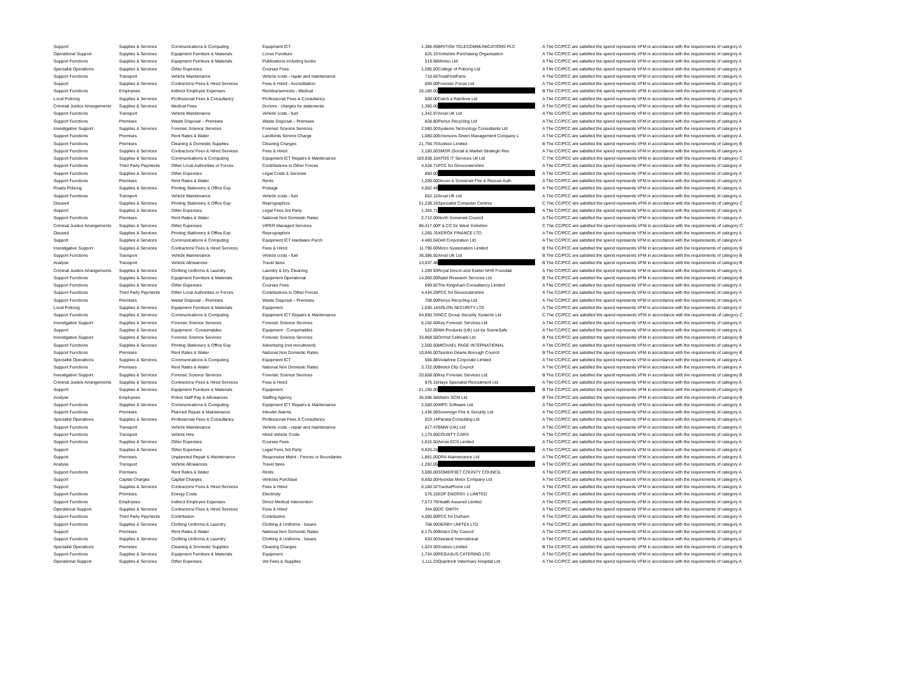| Support | Supplies & Services | Communications & Computing | Equipment ICT | 1,386.45 | BRITISH TELECOMMUNICATIONS PLC | A The CC/PCC are satisfied the spend represents VFM in accordance with the requirements of category A |
| Operational Support | Supplies & Services | Equipment Furniture & Materials | Loose Furniture | 625.15 | Yorkshire Purchasing Organisation | A The CC/PCC are satisfied the spend represents VFM in accordance with the requirements of category A |
| Support Functions | Supplies & Services | Equipment Furniture & Materials | Publications including books | 519.66 | Mimeo Ltd | A The CC/PCC are satisfied the spend represents VFM in accordance with the requirements of category A |
| Specialist Operations | Supplies & Services | Other Expenses | Courses Fees | 1,595.00 | College of Policing Ltd | A The CC/PCC are satisfied the spend represents VFM in accordance with the requirements of category A |
| Support Functions | Transport | Vehicle Maintenance | Vehicle costs - repair and maintenance | 710.66 | TrustFirstParts | A The CC/PCC are satisfied the spend represents VFM in accordance with the requirements of category A |
| Support | Supplies & Services | Contractors/ Fees & Hired Services | Fees & Hired - Accreditation | 600.00 | Forensic Focus Ltd | A The CC/PCC are satisfied the spend represents VFM in accordance with the requirements of category A |
| Support Functions | Employees | Indirect Employee Expenses | Reimbursements - Medical | 20,160.00 | | B The CC/PCC are satisfied the spend represents VFM in accordance with the requirements of category B |
| Local Policing | Supplies & Services | Professional Fees & Consultancy | Professional Fees & Consultancy | 500.00 | Catch a Rainbow Ltd | A The CC/PCC are satisfied the spend represents VFM in accordance with the requirements of category A |
| Criminal Justice Arrangements | Supplies & Services | Medical Fees | Doctors - charges for statements | 1,350.00 | | A The CC/PCC are satisfied the spend represents VFM in accordance with the requirements of category A |
| Support Functions | Transport | Vehicle Maintenance | Vehicle costs - fuel | 1,342.97 | Arval UK Ltd | A The CC/PCC are satisfied the spend represents VFM in accordance with the requirements of category A |
| Support Functions | Premises | Waste Disposal – Premises | Waste Disposal – Premises | 828.80 | Perrys Recycling Ltd | A The CC/PCC are satisfied the spend represents VFM in accordance with the requirements of category A |
| Investigative Support | Supplies & Services | Forensic Science Services | Forensic Science Services | 2,580.00 | Systems Technology Consultants Ltd | A The CC/PCC are satisfied the spend represents VFM in accordance with the requirements of category A |
| Support Functions | Premises | Rent Rates & Water | Landlords Service Charge | 1,080.00 | Emersons Green Management Company L | A The CC/PCC are satisfied the spend represents VFM in accordance with the requirements of category A |
| Support Functions | Premises | Cleaning & Domestic Supplies | Cleaning Charges | 21,756.75 | Sodexo Limited | B The CC/PCC are satisfied the spend represents VFM in accordance with the requirements of category B |
| Support Functions | Supplies & Services | Contractors/ Fees & Hired Services | Fees & Hired | 2,100.00 | SMSR (Social & Market Strategic Res | A The CC/PCC are satisfied the spend represents VFM in accordance with the requirements of category A |
| Support Functions | Supplies & Services | Communications & Computing | Equipment ICT Repairs & Maintenance | 103,938.10 | ATOS IT Services Uk Ltd | C The CC/PCC are satisfied the spend represents VFM in accordance with the requirements of category C |
| Support Functions | Third Party Payments | Other Local Authorities or Forces | Contributions to Other Forces | 4,528.71 | PCC for Gloucestershire | A The CC/PCC are satisfied the spend represents VFM in accordance with the requirements of category A |
| Support Functions | Supplies & Services | Other Expenses | Legal Costs & Services | 850.00 | | A The CC/PCC are satisfied the spend represents VFM in accordance with the requirements of category A |
| Support Functions | Premises | Rent Rates & Water | Rents | 1,200.00 | Devon & Somerset Fire & Rescue Auth | A The CC/PCC are satisfied the spend represents VFM in accordance with the requirements of category A |
| Roads Policing | Supplies & Services | Printing Stationery & Office Exp | Postage | 3,002.48 | | A The CC/PCC are satisfied the spend represents VFM in accordance with the requirements of category A |
| Support Functions | Transport | Vehicle Maintenance | Vehicle costs - fuel | 652.12 | Arval UK Ltd | A The CC/PCC are satisfied the spend represents VFM in accordance with the requirements of category A |
| Disused | Supplies & Services | Printing Stationery & Office Exp | Reprographics | 51,238.19 | Specialist Computer Centres | C The CC/PCC are satisfied the spend represents VFM in accordance with the requirements of category C |
| Support | Supplies & Services | Other Expenses | Legal Fees 3rd Party | 1,355.71 | | A The CC/PCC are satisfied the spend represents VFM in accordance with the requirements of category A |
| Support Functions | Premises | Rent Rates & Water | National Non Domestic Rates | 2,712.00 | North Somerset Council | A The CC/PCC are satisfied the spend represents VFM in accordance with the requirements of category A |
| Criminal Justice Arrangements | Supplies & Services | Other Expenses | VIPER Managed Services | 86,417.00 | P & CC for West Yorkshire | C The CC/PCC are satisfied the spend represents VFM in accordance with the requirements of category C |
| Disused | Supplies & Services | Printing Stationery & Office Exp | Reprographics | 1,265.76 | XEROX FINANCE LTD | A The CC/PCC are satisfied the spend represents VFM in accordance with the requirements of category A |
| Support | Supplies & Services | Communications & Computing | Equipment ICT Hardware Purch | 4,460.04 | Dell Corporation Ltd | A The CC/PCC are satisfied the spend represents VFM in accordance with the requirements of category A |
| Investigative Support | Supplies & Services | Contractors/ Fees & Hired Services | Fees & Hired | 11,790.00 | Micro Systemation Limited | B The CC/PCC are satisfied the spend represents VFM in accordance with the requirements of category B |
| Support Functions | Transport | Vehicle Maintenance | Vehicle costs - fuel | 36,386.92 | Arval UK Ltd | B The CC/PCC are satisfied the spend represents VFM in accordance with the requirements of category B |
| Analyse | Transport | Vehicle Allowances | Travel fares | 13,037.48 | | B The CC/PCC are satisfied the spend represents VFM in accordance with the requirements of category B |
| Criminal Justice Arrangements | Supplies & Services | Clothing Uniforms & Laundry | Laundry & Dry Cleaning | 1,209.93 | Royal Devon and Exeter NHS Foundati | A The CC/PCC are satisfied the spend represents VFM in accordance with the requirements of category A |
| Support Functions | Supplies & Services | Equipment Furniture & Materials | Equipment Operational | 14,000.00 | Ratel Research Services Ltd | B The CC/PCC are satisfied the spend represents VFM in accordance with the requirements of category B |
| Support Functions | Supplies & Services | Other Expenses | Courses Fees | 699.82 | The Kingsham Consultancy Limited | A The CC/PCC are satisfied the spend represents VFM in accordance with the requirements of category A |
| Support Functions | Third Party Payments | Other Local Authorities or Forces | Contributions to Other Forces | 4,434.29 | PCC for Gloucestershire | A The CC/PCC are satisfied the spend represents VFM in accordance with the requirements of category A |
| Support Functions | Premises | Waste Disposal – Premises | Waste Disposal – Premises | 708.00 | Perrys Recycling Ltd | A The CC/PCC are satisfied the spend represents VFM in accordance with the requirements of category A |
| Local Policing | Supplies & Services | Equipment Furniture & Materials | Equipment | 1,030.14 | SOLON SECURITY LTD | A The CC/PCC are satisfied the spend represents VFM in accordance with the requirements of category A |
| Support Functions | Supplies & Services | Communications & Computing | Equipment ICT Repairs & Maintenance | 54,650.70 | NCC Group Security Systems Ltd | C The CC/PCC are satisfied the spend represents VFM in accordance with the requirements of category C |
| Investigative Support | Supplies & Services | Forensic Science Services | Forensic Science Services | 6,152.50 | Key Forensic Services Ltd | A The CC/PCC are satisfied the spend represents VFM in accordance with the requirements of category A |
| Support | Supplies & Services | Equipment - Consumables | Equipment - Consumables | 522.65 | WA Products (UK) Ltd t/a SceneSafe | A The CC/PCC are satisfied the spend represents VFM in accordance with the requirements of category A |
| Investigative Support | Supplies & Services | Forensic Science Services | Forensic Science Services | 33,868.50 | Orchid Cellmark Ltd | B The CC/PCC are satisfied the spend represents VFM in accordance with the requirements of category B |
| Support Functions | Supplies & Services | Printing Stationery & Office Exp | Advertising (not recruitment) | 2,500.00 | MICHAEL PAGE INTERNATIONAL | A The CC/PCC are satisfied the spend represents VFM in accordance with the requirements of category A |
| Support Functions | Premises | Rent Rates & Water | National Non Domestic Rates | 10,846.00 | Taunton Deane Borough Council | B The CC/PCC are satisfied the spend represents VFM in accordance with the requirements of category B |
| Specialist Operations | Supplies & Services | Communications & Computing | Equipment ICT | 556.88 | Vodafone Corporate Limited | A The CC/PCC are satisfied the spend represents VFM in accordance with the requirements of category A |
| Support Functions | Premises | Rent Rates & Water | National Non Domestic Rates | 3,722.00 | Bristol City Council | A The CC/PCC are satisfied the spend represents VFM in accordance with the requirements of category A |
| Investigative Support | Supplies & Services | Forensic Science Services | Forensic Science Services | 20,658.00 | Key Forensic Services Ltd | B The CC/PCC are satisfied the spend represents VFM in accordance with the requirements of category B |
| Criminal Justice Arrangements | Supplies & Services | Contractors/ Fees & Hired Services | Fees & Hired | 876.15 | Hays Specialist Recruitment Ltd | A The CC/PCC are satisfied the spend represents VFM in accordance with the requirements of category A |
| Support | Supplies & Services | Equipment Furniture & Materials | Equipment | 21,190.00 | | B The CC/PCC are satisfied the spend represents VFM in accordance with the requirements of category B |
| Analyse | Employees | Police Staff Pay & Allowances | Staffing Agency | 36,596.58 | Matrix SCM Ltd | B The CC/PCC are satisfied the spend represents VFM in accordance with the requirements of category B |
| Support Functions | Supplies & Services | Communications & Computing | Equipment ICT Repairs & Maintenance | 2,500.00 | WPC Software Ltd | A The CC/PCC are satisfied the spend represents VFM in accordance with the requirements of category A |
| Support Functions | Premises | Planned Repair & Maintenance | Intruder Alarms | 1,436.08 | Sovereign Fire & Security Ltd | A The CC/PCC are satisfied the spend represents VFM in accordance with the requirements of category A |
| Specialist Operations | Supplies & Services | Professional Fees & Consultancy | Professional Fees & Consultancy | 623.14 | Pacata Consulting Ltd | A The CC/PCC are satisfied the spend represents VFM in accordance with the requirements of category A |
| Support Functions | Transport | Vehicle Maintenance | Vehicle costs - repair and maintenance | 617.47 | BMW (UK) Ltd | A The CC/PCC are satisfied the spend represents VFM in accordance with the requirements of category A |
| Support Functions | Transport | Vehicle Hire | Hired Vehicle Costs | 1,170.00 | COUNTY CARS | A The CC/PCC are satisfied the spend represents VFM in accordance with the requirements of category A |
| Support Functions | Supplies & Services | Other Expenses | Courses Fees | 1,615.50 | Arrow ECS Limited | A The CC/PCC are satisfied the spend represents VFM in accordance with the requirements of category A |
| Support | Supplies & Services | Other Expenses | Legal Fees 3rd Party | 9,826.24 | | A The CC/PCC are satisfied the spend represents VFM in accordance with the requirements of category A |
| Support | Premises | Unplanned Repair & Maintenance | Responsive Maint - Fences or Boundaries | 1,881.00 | DRA Maintenance Ltd | A The CC/PCC are satisfied the spend represents VFM in accordance with the requirements of category A |
| Analyse | Transport | Vehicle Allowances | Travel fares | -1,292.05 | | A The CC/PCC are satisfied the spend represents VFM in accordance with the requirements of category A |
| Support Functions | Premises | Rent Rates & Water | Rents | 3,000.00 | SOMERSET COUNTY COUNCIL | A The CC/PCC are satisfied the spend represents VFM in accordance with the requirements of category A |
| Support | Capital Charges | Capital Charges | Vehicles Purchase | 9,650.00 | Hyundai Motor Company Ltd | A The CC/PCC are satisfied the spend represents VFM in accordance with the requirements of category A |
| Support | Supplies & Services | Contractors/ Fees & Hired Services | Fees & Hired | 6,160.32 | TrackaPhone Ltd | A The CC/PCC are satisfied the spend represents VFM in accordance with the requirements of category A |
| Support Functions | Premises | Energy Costs | Electricity | 576.22 | EDF ENERGY 1 LIMITED | A The CC/PCC are satisfied the spend represents VFM in accordance with the requirements of category A |
| Support Functions | Employees | Indirect Employee Expenses | Direct Medical Intervention | 7,573.76 | Health Assured Limited | A The CC/PCC are satisfied the spend represents VFM in accordance with the requirements of category A |
| Operational Support | Supplies & Services | Contractors/ Fees & Hired Services | Fees & Hired | 344.00 | DC SMITH | A The CC/PCC are satisfied the spend represents VFM in accordance with the requirements of category A |
| Support Functions | Third Party Payments | Contribution | Contribution | 4,000.00 | PCC for Durham | A The CC/PCC are satisfied the spend represents VFM in accordance with the requirements of category A |
| Support Functions | Supplies & Services | Clothing Uniforms & Laundry | Clothing & Uniforms - Issues | 768.00 | DERBY UNITEX LTD | A The CC/PCC are satisfied the spend represents VFM in accordance with the requirements of category A |
| Support | Premises | Rent Rates & Water | National Non Domestic Rates | 8,175.00 | Bristol City Council | A The CC/PCC are satisfied the spend represents VFM in accordance with the requirements of category A |
| Support Functions | Supplies & Services | Clothing Uniforms & Laundry | Clothing & Uniforms - Issues | 620.00 | Seeland International | A The CC/PCC are satisfied the spend represents VFM in accordance with the requirements of category A |
| Specialist Operations | Premises | Cleaning & Domestic Supplies | Cleaning Charges | 1,023.30 | Sodexo Limited | B The CC/PCC are satisfied the spend represents VFM in accordance with the requirements of category B |
| Support Functions | Supplies & Services | Equipment Furniture & Materials | Equipment | 1,734.00 | PEGASUS CATERING LTD | A The CC/PCC are satisfied the spend represents VFM in accordance with the requirements of category A |
| Operational Support | Supplies & Services | Other Expenses | Vet Fees & Supplies | 1,111.23 | Quantock Veterinary Hospital Ltd | A The CC/PCC are satisfied the spend represents VFM in accordance with the requirements of category A |